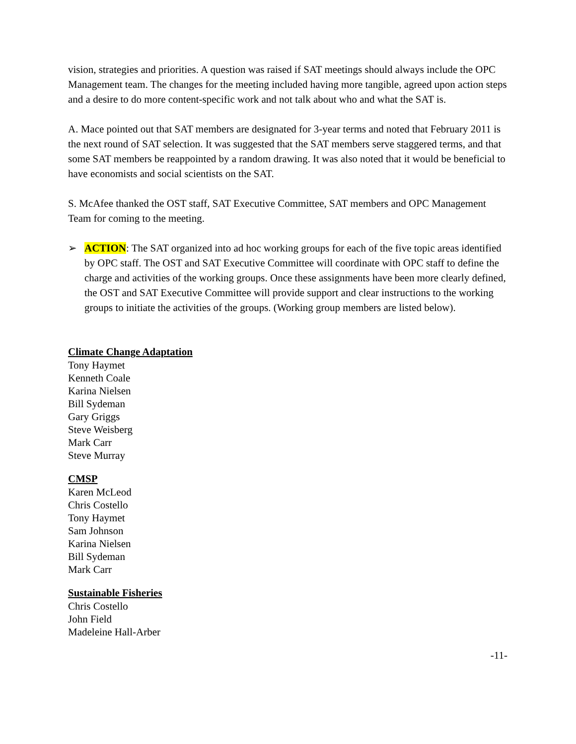vision, strategies and priorities. A question was raised if SAT meetings should always include the OPC Management team. The changes for the meeting included having more tangible, agreed upon action steps and a desire to do more content-specific work and not talk about who and what the SAT is.
A. Mace pointed out that SAT members are designated for 3-year terms and noted that February 2011 is the next round of SAT selection. It was suggested that the SAT members serve staggered terms, and that some SAT members be reappointed by a random drawing. It was also noted that it would be beneficial to have economists and social scientists on the SAT.
S. McAfee thanked the OST staff, SAT Executive Committee, SAT members and OPC Management Team for coming to the meeting.
➢ ACTION: The SAT organized into ad hoc working groups for each of the five topic areas identified by OPC staff. The OST and SAT Executive Committee will coordinate with OPC staff to define the charge and activities of the working groups. Once these assignments have been more clearly defined, the OST and SAT Executive Committee will provide support and clear instructions to the working groups to initiate the activities of the groups. (Working group members are listed below).
Climate Change Adaptation
Tony Haymet
Kenneth Coale
Karina Nielsen
Bill Sydeman
Gary Griggs
Steve Weisberg
Mark Carr
Steve Murray
CMSP
Karen McLeod
Chris Costello
Tony Haymet
Sam Johnson
Karina Nielsen
Bill Sydeman
Mark Carr
Sustainable Fisheries
Chris Costello
John Field
Madeleine Hall-Arber
-11-